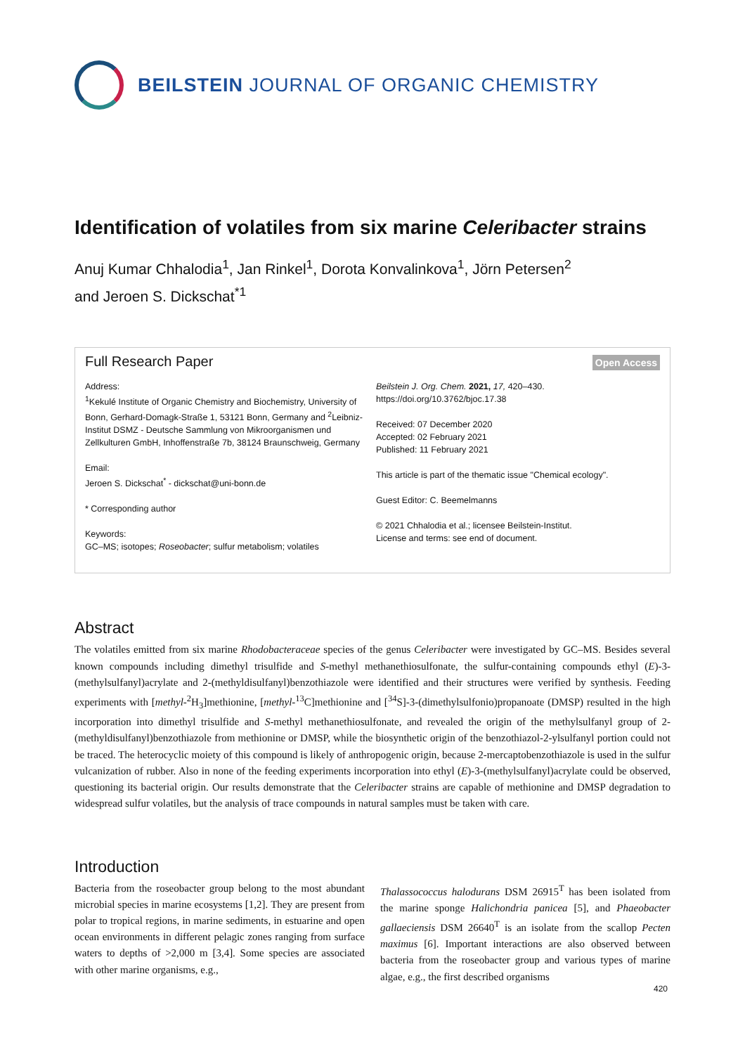BEILSTEIN JOURNAL OF ORGANIC CHEMISTRY
Identification of volatiles from six marine Celeribacter strains
Anuj Kumar Chhalodia<sup>1</sup>, Jan Rinkel<sup>1</sup>, Dorota Konvalinkova<sup>1</sup>, Jörn Petersen<sup>2</sup>
and Jeroen S. Dickschat<sup>*1</sup>
Full Research Paper Open Access
Address:
<sup>1</sup> Kekulé Institute of Organic Chemistry and Biochemistry, University of Bonn, Gerhard-Domagk-Straße 1, 53121 Bonn, Germany and <sup>2</sup>Leibniz-Institut DSMZ - Deutsche Sammlung von Mikroorganismen und Zellkulturen GmbH, Inhoffenstraße 7b, 38124 Braunschweig, Germany
Email:
Jeroen S. Dickschat<sup>*</sup> - dickschat@uni-bonn.de
* Corresponding author
Keywords:
GC–MS; isotopes; Roseobacter; sulfur metabolism; volatiles
Beilstein J. Org. Chem. 2021, 17, 420–430.
https://doi.org/10.3762/bjoc.17.38
Received: 07 December 2020
Accepted: 02 February 2021
Published: 11 February 2021
This article is part of the thematic issue "Chemical ecology".
Guest Editor: C. Beemelmanns
© 2021 Chhalodia et al.; licensee Beilstein-Institut.
License and terms: see end of document.
Abstract
The volatiles emitted from six marine Rhodobacteraceae species of the genus Celeribacter were investigated by GC–MS. Besides several known compounds including dimethyl trisulfide and S-methyl methanethiosulfonate, the sulfur-containing compounds ethyl (E)-3-(methylsulfanyl)acrylate and 2-(methyldisulfanyl)benzothiazole were identified and their structures were verified by synthesis. Feeding experiments with [methyl-<sup>2</sup>H<sub>3</sub>]methionine, [methyl-<sup>13</sup>C]methionine and [<sup>34</sup>S]-3-(dimethylsulfonio)propanoate (DMSP) resulted in the high incorporation into dimethyl trisulfide and S-methyl methanethiosulfonate, and revealed the origin of the methylsulfanyl group of 2-(methyldisulfanyl)benzothiazole from methionine or DMSP, while the biosynthetic origin of the benzothiazol-2-ylsulfanyl portion could not be traced. The heterocyclic moiety of this compound is likely of anthropogenic origin, because 2-mercaptobenzothiazole is used in the sulfur vulcanization of rubber. Also in none of the feeding experiments incorporation into ethyl (E)-3-(methylsulfanyl)acrylate could be observed, questioning its bacterial origin. Our results demonstrate that the Celeribacter strains are capable of methionine and DMSP degradation to widespread sulfur volatiles, but the analysis of trace compounds in natural samples must be taken with care.
Introduction
Bacteria from the roseobacter group belong to the most abundant microbial species in marine ecosystems [1,2]. They are present from polar to tropical regions, in marine sediments, in estuarine and open ocean environments in different pelagic zones ranging from surface waters to depths of >2,000 m [3,4]. Some species are associated with other marine organisms, e.g.,
Thalassococcus halodurans DSM 26915<sup>T</sup> has been isolated from the marine sponge Halichondria panicea [5], and Phaeobacter gallaeciensis DSM 26640<sup>T</sup> is an isolate from the scallop Pecten maximus [6]. Important interactions are also observed between bacteria from the roseobacter group and various types of marine algae, e.g., the first described organisms
420